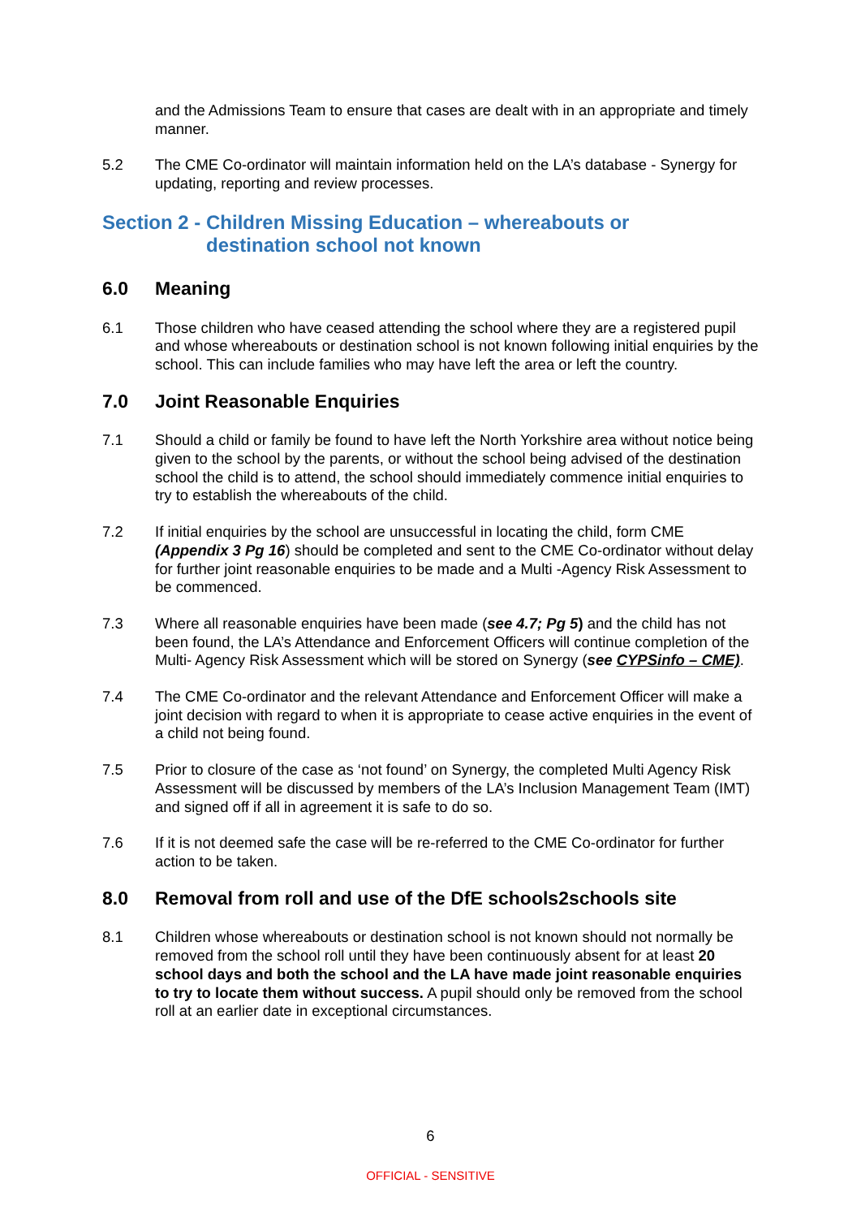and the Admissions Team to ensure that cases are dealt with in an appropriate and timely manner.
5.2 The CME Co-ordinator will maintain information held on the LA’s database - Synergy for updating, reporting and review processes.
Section 2 - Children Missing Education – whereabouts or
destination school not known
6.0 Meaning
6.1 Those children who have ceased attending the school where they are a registered pupil and whose whereabouts or destination school is not known following initial enquiries by the school. This can include families who may have left the area or left the country.
7.0 Joint Reasonable Enquiries
7.1 Should a child or family be found to have left the North Yorkshire area without notice being given to the school by the parents, or without the school being advised of the destination school the child is to attend, the school should immediately commence initial enquiries to try to establish the whereabouts of the child.
7.2 If initial enquiries by the school are unsuccessful in locating the child, form CME (Appendix 3 Pg 16) should be completed and sent to the CME Co-ordinator without delay for further joint reasonable enquiries to be made and a Multi -Agency Risk Assessment to be commenced.
7.3 Where all reasonable enquiries have been made (see 4.7; Pg 5) and the child has not been found, the LA’s Attendance and Enforcement Officers will continue completion of the Multi- Agency Risk Assessment which will be stored on Synergy (see CYPSinfo – CME).
7.4 The CME Co-ordinator and the relevant Attendance and Enforcement Officer will make a joint decision with regard to when it is appropriate to cease active enquiries in the event of a child not being found.
7.5 Prior to closure of the case as ‘not found’ on Synergy, the completed Multi Agency Risk Assessment will be discussed by members of the LA’s Inclusion Management Team (IMT) and signed off if all in agreement it is safe to do so.
7.6 If it is not deemed safe the case will be re-referred to the CME Co-ordinator for further action to be taken.
8.0 Removal from roll and use of the DfE schools2schools site
8.1 Children whose whereabouts or destination school is not known should not normally be removed from the school roll until they have been continuously absent for at least 20 school days and both the school and the LA have made joint reasonable enquiries to try to locate them without success. A pupil should only be removed from the school roll at an earlier date in exceptional circumstances.
6
OFFICIAL - SENSITIVE